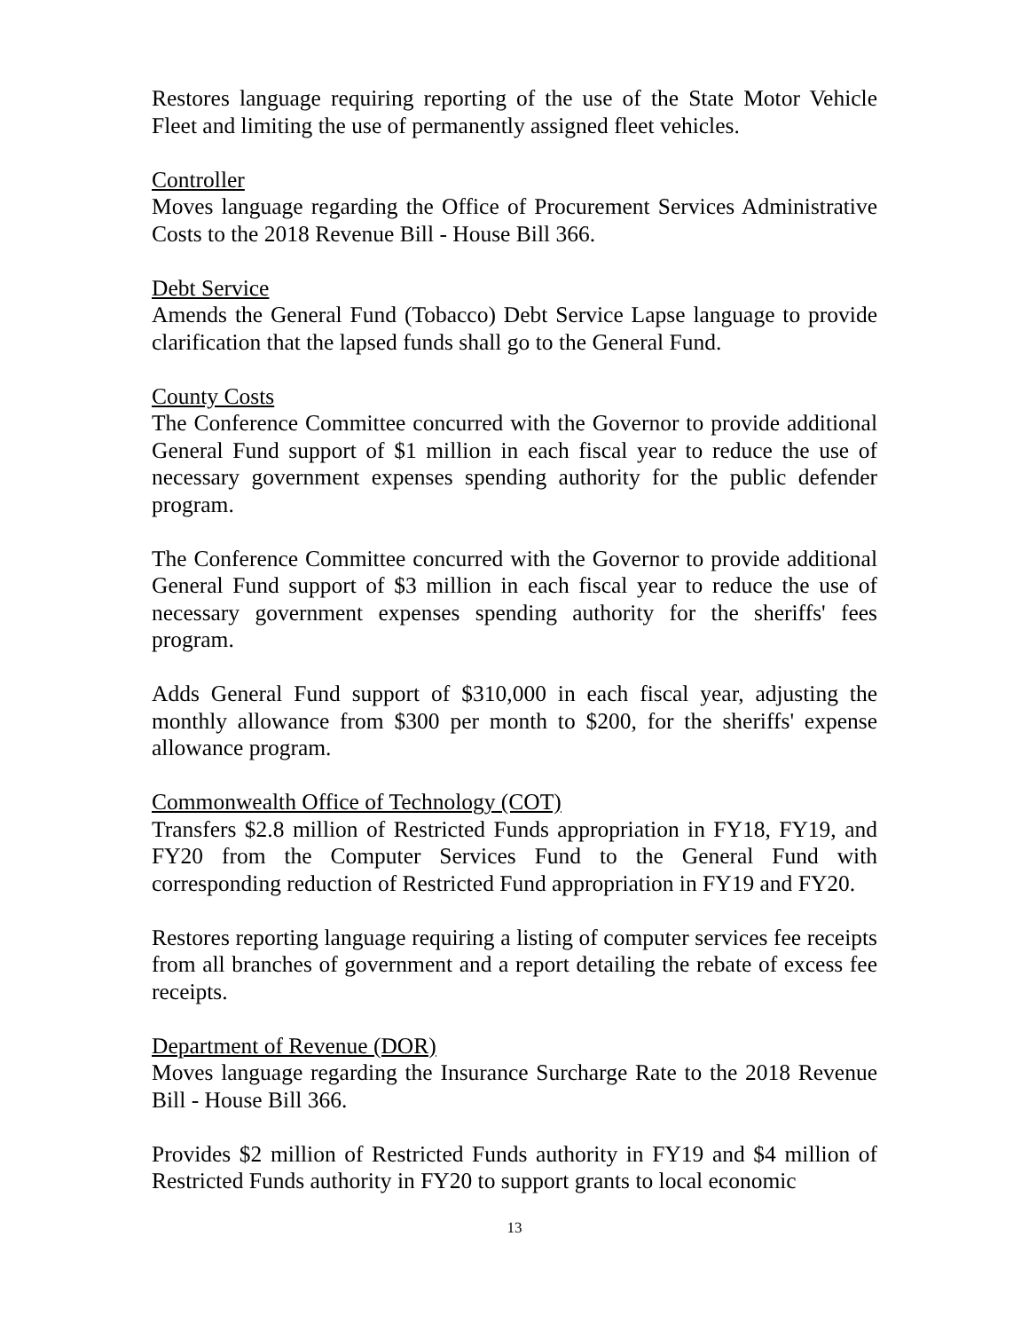Restores language requiring reporting of the use of the State Motor Vehicle Fleet and limiting the use of permanently assigned fleet vehicles.
Controller
Moves language regarding the Office of Procurement Services Administrative Costs to the 2018 Revenue Bill - House Bill 366.
Debt Service
Amends the General Fund (Tobacco) Debt Service Lapse language to provide clarification that the lapsed funds shall go to the General Fund.
County Costs
The Conference Committee concurred with the Governor to provide additional General Fund support of $1 million in each fiscal year to reduce the use of necessary government expenses spending authority for the public defender program.
The Conference Committee concurred with the Governor to provide additional General Fund support of $3 million in each fiscal year to reduce the use of necessary government expenses spending authority for the sheriffs' fees program.
Adds General Fund support of $310,000 in each fiscal year, adjusting the monthly allowance from $300 per month to $200, for the sheriffs' expense allowance program.
Commonwealth Office of Technology (COT)
Transfers $2.8 million of Restricted Funds appropriation in FY18, FY19, and FY20 from the Computer Services Fund to the General Fund with corresponding reduction of Restricted Fund appropriation in FY19 and FY20.
Restores reporting language requiring a listing of computer services fee receipts from all branches of government and a report detailing the rebate of excess fee receipts.
Department of Revenue (DOR)
Moves language regarding the Insurance Surcharge Rate to the 2018 Revenue Bill - House Bill 366.
Provides $2 million of Restricted Funds authority in FY19 and $4 million of Restricted Funds authority in FY20 to support grants to local economic
13